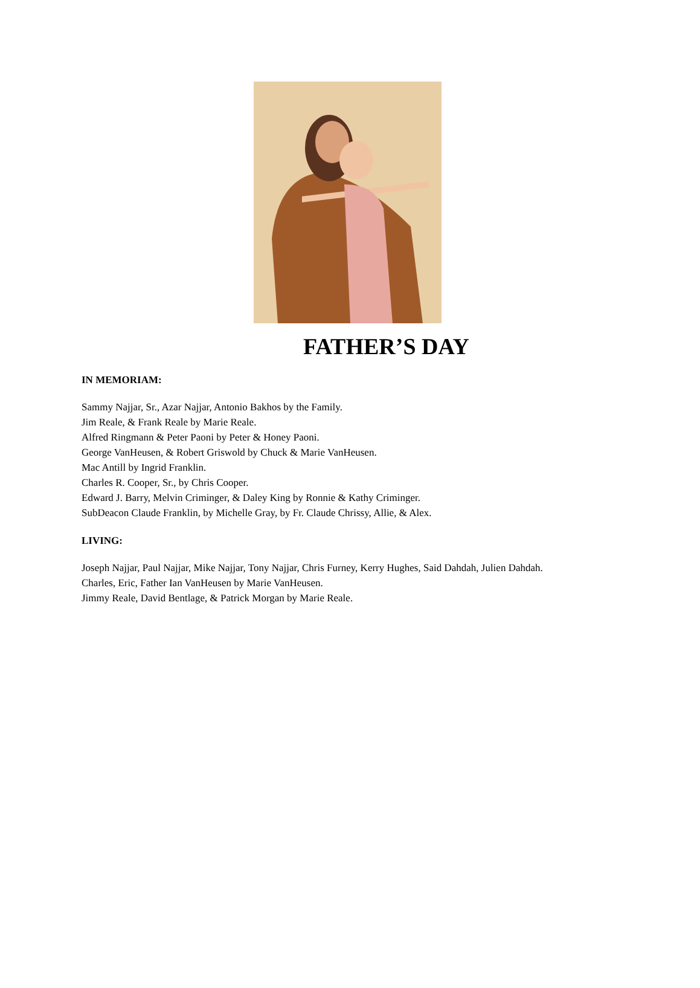FATHER’S DAY
IN MEMORIAM:
Sammy Najjar, Sr., Azar Najjar, Antonio Bakhos by the Family.
Jim Reale, & Frank Reale by Marie Reale.
Alfred Ringmann & Peter Paoni by Peter & Honey Paoni.
George VanHeusen, & Robert Griswold by Chuck & Marie VanHeusen.
Mac Antill by Ingrid Franklin.
Charles R. Cooper, Sr., by Chris Cooper.
Edward J. Barry, Melvin Criminger, & Daley King by Ronnie & Kathy Criminger.
SubDeacon Claude Franklin, by Michelle Gray, by Fr. Claude Chrissy, Allie, & Alex.
LIVING:
Joseph Najjar, Paul Najjar, Mike Najjar, Tony Najjar, Chris Furney, Kerry Hughes, Said Dahdah, Julien Dahdah.
Charles, Eric, Father Ian VanHeusen by Marie VanHeusen.
Jimmy Reale, David Bentlage, & Patrick Morgan by Marie Reale.